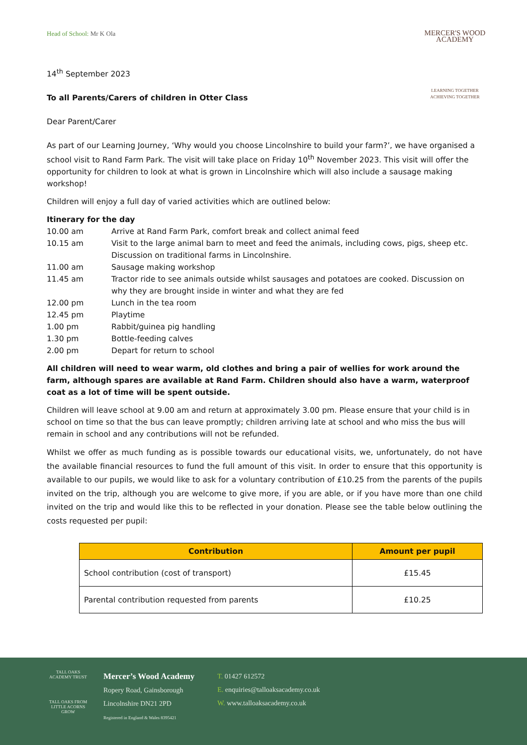MERCER'S WOOD ACADEMY
LEARNING TOGETHER
ACHIEVING TOGETHER
Head of School: Mr K Ola
14<sup>th</sup> September 2023
To all Parents/Carers of children in Otter Class
Dear Parent/Carer
As part of our Learning Journey, ‘Why would you choose Lincolnshire to build your farm?’, we have organised a school visit to Rand Farm Park. The visit will take place on Friday 10<sup>th</sup> November 2023. This visit will offer the opportunity for children to look at what is grown in Lincolnshire which will also include a sausage making workshop!
Children will enjoy a full day of varied activities which are outlined below:
Itinerary for the day
| 10.00 am | Arrive at Rand Farm Park, comfort break and collect animal feed |
| 10.15 am | Visit to the large animal barn to meet and feed the animals, including cows, pigs, sheep etc. Discussion on traditional farms in Lincolnshire. |
| 11.00 am | Sausage making workshop |
| 11.45 am | Tractor ride to see animals outside whilst sausages and potatoes are cooked. Discussion on why they are brought inside in winter and what they are fed |
| 12.00 pm | Lunch in the tea room |
| 12.45 pm | Playtime |
| 1.00 pm | Rabbit/guinea pig handling |
| 1.30 pm | Bottle-feeding calves |
| 2.00 pm | Depart for return to school |
All children will need to wear warm, old clothes and bring a pair of wellies for work around the farm, although spares are available at Rand Farm. Children should also have a warm, waterproof coat as a lot of time will be spent outside.
Children will leave school at 9.00 am and return at approximately 3.00 pm. Please ensure that your child is in school on time so that the bus can leave promptly; children arriving late at school and who miss the bus will remain in school and any contributions will not be refunded.
Whilst we offer as much funding as is possible towards our educational visits, we, unfortunately, do not have the available financial resources to fund the full amount of this visit. In order to ensure that this opportunity is available to our pupils, we would like to ask for a voluntary contribution of £10.25 from the parents of the pupils invited on the trip, although you are welcome to give more, if you are able, or if you have more than one child invited on the trip and would like this to be reflected in your donation. Please see the table below outlining the costs requested per pupil:
| Contribution | Amount per pupil |
| --- | --- |
| School contribution (cost of transport) | £15.45 |
| Parental contribution requested from parents | £10.25 |
TALL OAKS ACADEMY TRUST
TALL OAKS FROM LITTLE ACORNS GROW
Mercer’s Wood Academy
Ropery Road, Gainsborough
Lincolnshire DN21 2PD
Registered in England & Wales 8395421
T. 01427 612572
E. enquiries@talloaksacademy.co.uk
W. www.talloaksacademy.co.uk